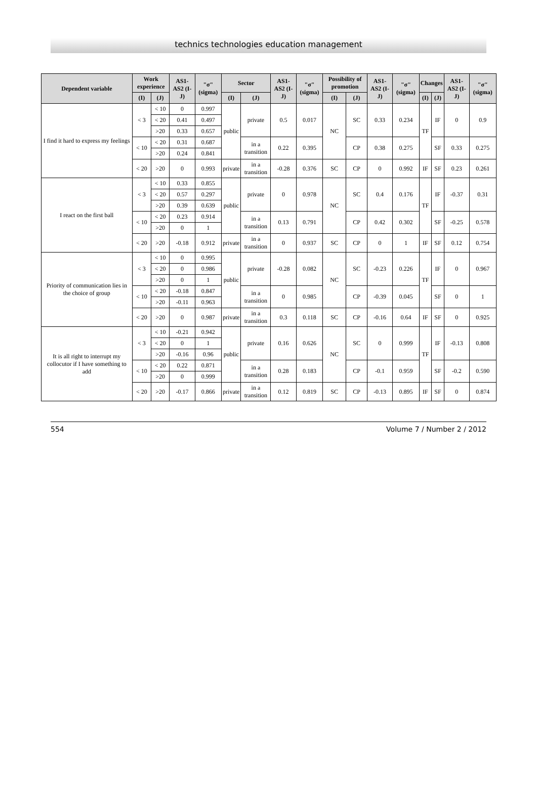technics technologies education management
| Dependent variable | Work experience | | AS1-AS2 (I-J) | "σ" (sigma) | Sector | | AS1-AS2 (I-J) | "σ" (sigma) | Possibility of promotion | | AS1-AS2 (I-J) | "σ" (sigma) | Changes | | AS1-AS2 (I-J) | "σ" (sigma) |
| --- | --- | --- | --- | --- | --- | --- | --- | --- | --- | --- | --- | --- | --- | --- | --- | --- |
| | (I) | (J) | | | (I) | (J) | | | (I) | (J) | | | (I) | (J) | | |
| I find it hard to express my feelings | < 3 | < 10 | 0 | 0.997 | public | private | 0.5 | 0.017 | NC | SC | 0.33 | 0.234 | TF | IF | 0 | 0.9 |
| | | < 20 | 0.41 | 0.497 | | | | | | | | | | | | |
| | | >20 | 0.33 | 0.657 | | | | | | | | | | | | |
| | < 10 | < 20 | 0.31 | 0.687 | | in a transition | 0.22 | 0.395 | | CP | 0.38 | 0.275 | | SF | 0.33 | 0.275 |
| | | >20 | 0.24 | 0.841 | | | | | | | | | | | | |
| | < 20 | >20 | 0 | 0.993 | private | in a transition | -0.28 | 0.376 | SC | CP | 0 | 0.992 | IF | SF | 0.23 | 0.261 |
| I react on the first ball | < 3 | < 10 | 0.33 | 0.855 | public | private | 0 | 0.978 | NC | SC | 0.4 | 0.176 | TF | IF | -0.37 | 0.31 |
| | | < 20 | 0.57 | 0.297 | | | | | | | | | | | | |
| | | >20 | 0.39 | 0.639 | | | | | | | | | | | | |
| | < 10 | < 20 | 0.23 | 0.914 | | in a transition | 0.13 | 0.791 | | CP | 0.42 | 0.302 | | SF | -0.25 | 0.578 |
| | | >20 | 0 | 1 | | | | | | | | | | | | |
| | < 20 | >20 | -0.18 | 0.912 | private | in a transition | 0 | 0.937 | SC | CP | 0 | 1 | IF | SF | 0.12 | 0.754 |
| Priority of communication lies in the choice of group | < 3 | < 10 | 0 | 0.995 | public | private | -0.28 | 0.082 | NC | SC | -0.23 | 0.226 | TF | IF | 0 | 0.967 |
| | | < 20 | 0 | 0.986 | | | | | | | | | | | | |
| | | >20 | 0 | 1 | | | | | | | | | | | | |
| | < 10 | < 20 | -0.18 | 0.847 | | in a transition | 0 | 0.985 | | CP | -0.39 | 0.045 | | SF | 0 | 1 |
| | | >20 | -0.11 | 0.963 | | | | | | | | | | | | |
| | < 20 | >20 | 0 | 0.987 | private | in a transition | 0.3 | 0.118 | SC | CP | -0.16 | 0.64 | IF | SF | 0 | 0.925 |
| It is all right to interrupt my collocutor if I have something to add | < 3 | < 10 | -0.21 | 0.942 | public | private | 0.16 | 0.626 | NC | SC | 0 | 0.999 | TF | IF | -0.13 | 0.808 |
| | | < 20 | 0 | 1 | | | | | | | | | | | | |
| | | >20 | -0.16 | 0.96 | | | | | | | | | | | | |
| | < 10 | < 20 | 0.22 | 0.871 | | in a transition | 0.28 | 0.183 | | CP | -0.1 | 0.959 | | SF | -0.2 | 0.590 |
| | | >20 | 0 | 0.999 | | | | | | | | | | | | |
| | < 20 | >20 | -0.17 | 0.866 | private | in a transition | 0.12 | 0.819 | SC | CP | -0.13 | 0.895 | IF | SF | 0 | 0.874 |
554 Volume 7 / Number 2 / 2012